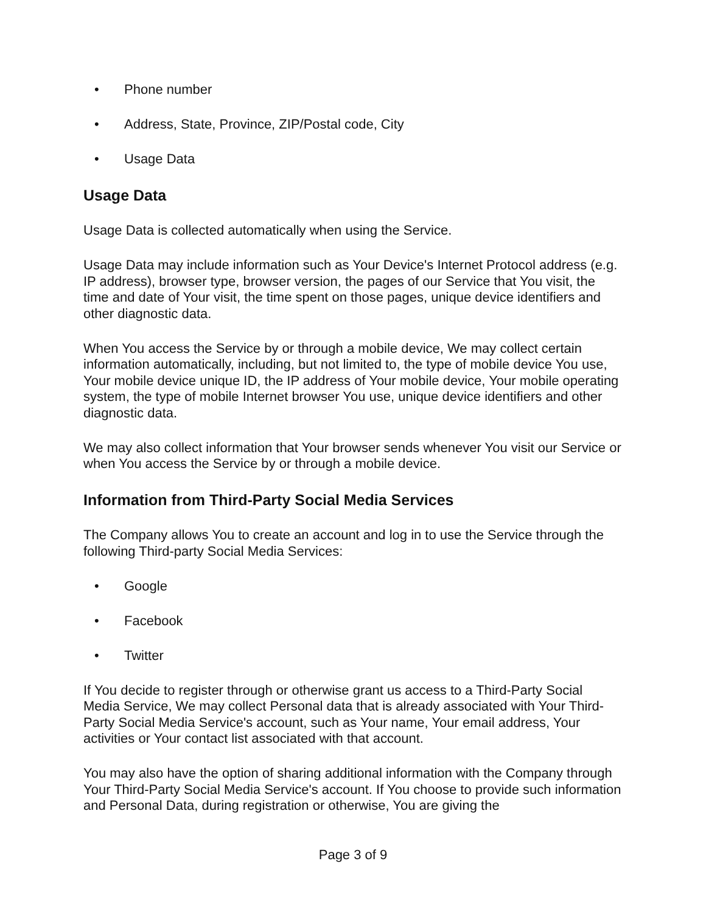• Phone number
• Address, State, Province, ZIP/Postal code, City
• Usage Data
Usage Data
Usage Data is collected automatically when using the Service.
Usage Data may include information such as Your Device's Internet Protocol address (e.g. IP address), browser type, browser version, the pages of our Service that You visit, the time and date of Your visit, the time spent on those pages, unique device identifiers and other diagnostic data.
When You access the Service by or through a mobile device, We may collect certain information automatically, including, but not limited to, the type of mobile device You use, Your mobile device unique ID, the IP address of Your mobile device, Your mobile operating system, the type of mobile Internet browser You use, unique device identifiers and other diagnostic data.
We may also collect information that Your browser sends whenever You visit our Service or when You access the Service by or through a mobile device.
Information from Third-Party Social Media Services
The Company allows You to create an account and log in to use the Service through the following Third-party Social Media Services:
• Google
• Facebook
• Twitter
If You decide to register through or otherwise grant us access to a Third-Party Social Media Service, We may collect Personal data that is already associated with Your Third-Party Social Media Service's account, such as Your name, Your email address, Your activities or Your contact list associated with that account.
You may also have the option of sharing additional information with the Company through Your Third-Party Social Media Service's account. If You choose to provide such information and Personal Data, during registration or otherwise, You are giving the
Page 3 of 9